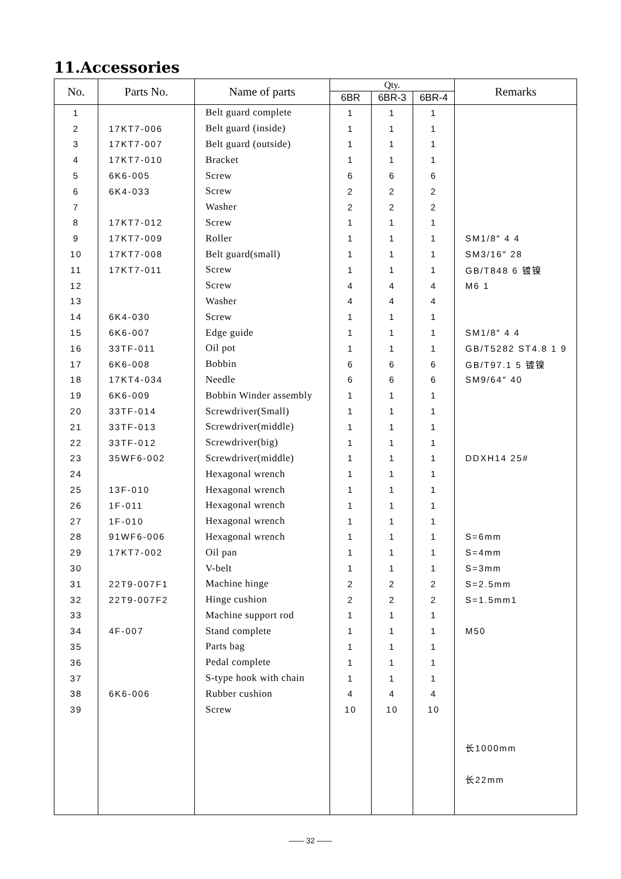11.Accessories
| No. | Parts No. | Name of parts | Qty. | | | Remarks |
| --- | --- | --- | --- | --- | --- | --- |
| | | | 6BR | 6BR-3 | 6BR-4 | |
| 1 | | Belt guard complete | 1 | 1 | 1 | |
| 2 | 17KT7-006 | Belt guard (inside) | 1 | 1 | 1 | |
| 3 | 17KT7-007 | Belt guard (outside) | 1 | 1 | 1 | |
| 4 | 17KT7-010 | Bracket | 1 | 1 | 1 | |
| 5 | 6K6-005 | Screw | 6 | 6 | 6 | |
| 6 | 6K4-033 | Screw | 2 | 2 | 2 | |
| 7 | | Washer | 2 | 2 | 2 | |
| 8 | 17KT7-012 | Screw | 1 | 1 | 1 | |
| 9 | 17KT7-009 | Roller | 1 | 1 | 1 | SM1/8″ 4 4 |
| 10 | 17KT7-008 | Belt guard(small) | 1 | 1 | 1 | SM3/16″ 28 |
| 11 | 17KT7-011 | Screw | 1 | 1 | 1 | GB/T848 6 镀镍 |
| 12 | | Screw | 4 | 4 | 4 | M6 1 |
| 13 | | Washer | 4 | 4 | 4 | |
| 14 | 6K4-030 | Screw | 1 | 1 | 1 | |
| 15 | 6K6-007 | Edge guide | 1 | 1 | 1 | SM1/8″ 4 4 |
| 16 | 33TF-011 | Oil pot | 1 | 1 | 1 | GB/T5282 ST4.8 1 9 |
| 17 | 6K6-008 | Bobbin | 6 | 6 | 6 | GB/T97.1 5 镀镍 |
| 18 | 17KT4-034 | Needle | 6 | 6 | 6 | SM9/64″ 40 |
| 19 | 6K6-009 | Bobbin Winder assembly | 1 | 1 | 1 | |
| 20 | 33TF-014 | Screwdriver(Small) | 1 | 1 | 1 | |
| 21 | 33TF-013 | Screwdriver(middle) | 1 | 1 | 1 | |
| 22 | 33TF-012 | Screwdriver(big) | 1 | 1 | 1 | |
| 23 | 35WF6-002 | Screwdriver(middle) | 1 | 1 | 1 | DDXH14 25# |
| 24 | | Hexagonal wrench | 1 | 1 | 1 | |
| 25 | 13F-010 | Hexagonal wrench | 1 | 1 | 1 | |
| 26 | 1F-011 | Hexagonal wrench | 1 | 1 | 1 | |
| 27 | 1F-010 | Hexagonal wrench | 1 | 1 | 1 | |
| 28 | 91WF6-006 | Hexagonal wrench | 1 | 1 | 1 | S=6mm |
| 29 | 17KT7-002 | Oil pan | 1 | 1 | 1 | S=4mm |
| 30 | | V-belt | 1 | 1 | 1 | S=3mm |
| 31 | 22T9-007F1 | Machine hinge | 2 | 2 | 2 | S=2.5mm |
| 32 | 22T9-007F2 | Hinge cushion | 2 | 2 | 2 | S=1.5mm1 |
| 33 | | Machine support rod | 1 | 1 | 1 | |
| 34 | 4F-007 | Stand complete | 1 | 1 | 1 | M50 |
| 35 | | Parts bag | 1 | 1 | 1 | |
| 36 | | Pedal complete | 1 | 1 | 1 | |
| 37 | | S-type hook with chain | 1 | 1 | 1 | |
| 38 | 6K6-006 | Rubber cushion | 4 | 4 | 4 | |
| 39 | | Screw | 10 | 10 | 10 | |
| | | | | | | 长1000mm 长22mm |
—— 32 ——